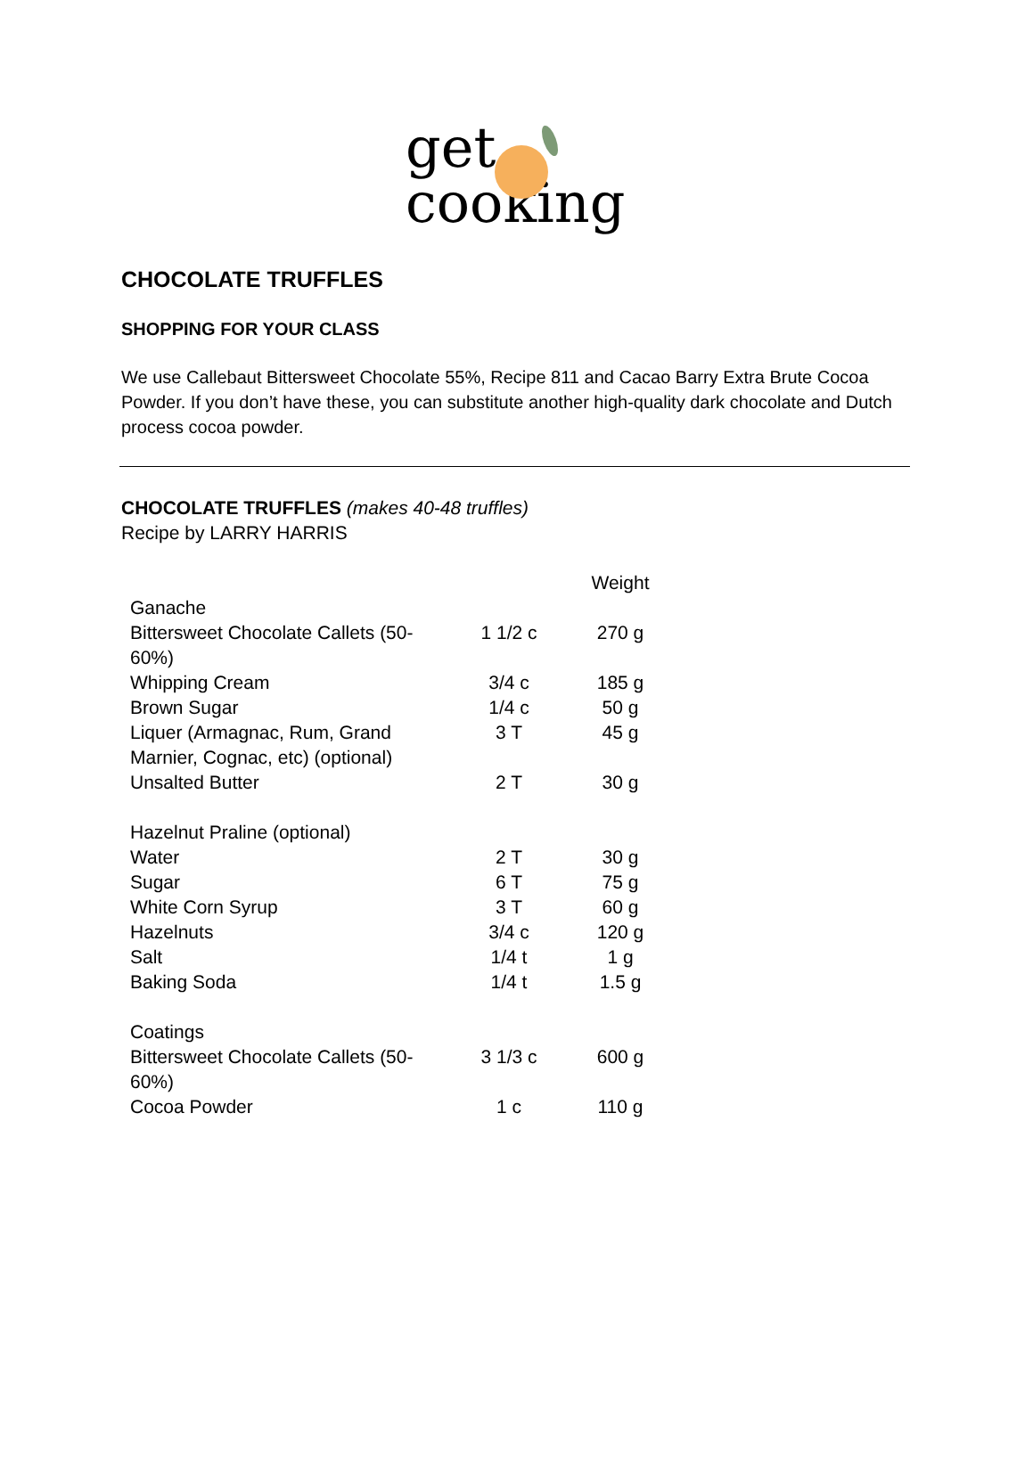get
cooking
CHOCOLATE TRUFFLES
SHOPPING FOR YOUR CLASS
We use Callebaut Bittersweet Chocolate 55%, Recipe 811 and Cacao Barry Extra Brute Cocoa Powder. If you don’t have these, you can substitute another high-quality dark chocolate and Dutch process cocoa powder.
CHOCOLATE TRUFFLES (makes 40-48 truffles)
Recipe by LARRY HARRIS
| | | Weight |
| Ganache | | |
| Bittersweet Chocolate Callets (50-60%) | 1 1/2 c | 270 g |
| Whipping Cream | 3/4 c | 185 g |
| Brown Sugar | 1/4 c | 50 g |
| Liquer (Armagnac, Rum, Grand Marnier, Cognac, etc) (optional) | 3 T | 45 g |
| Unsalted Butter | 2 T | 30 g |
| Hazelnut Praline (optional) | | |
| Water | 2 T | 30 g |
| Sugar | 6 T | 75 g |
| White Corn Syrup | 3 T | 60 g |
| Hazelnuts | 3/4 c | 120 g |
| Salt | 1/4 t | 1 g |
| Baking Soda | 1/4 t | 1.5 g |
| Coatings | | |
| Bittersweet Chocolate Callets (50-60%) | 3 1/3 c | 600 g |
| Cocoa Powder | 1 c | 110 g |